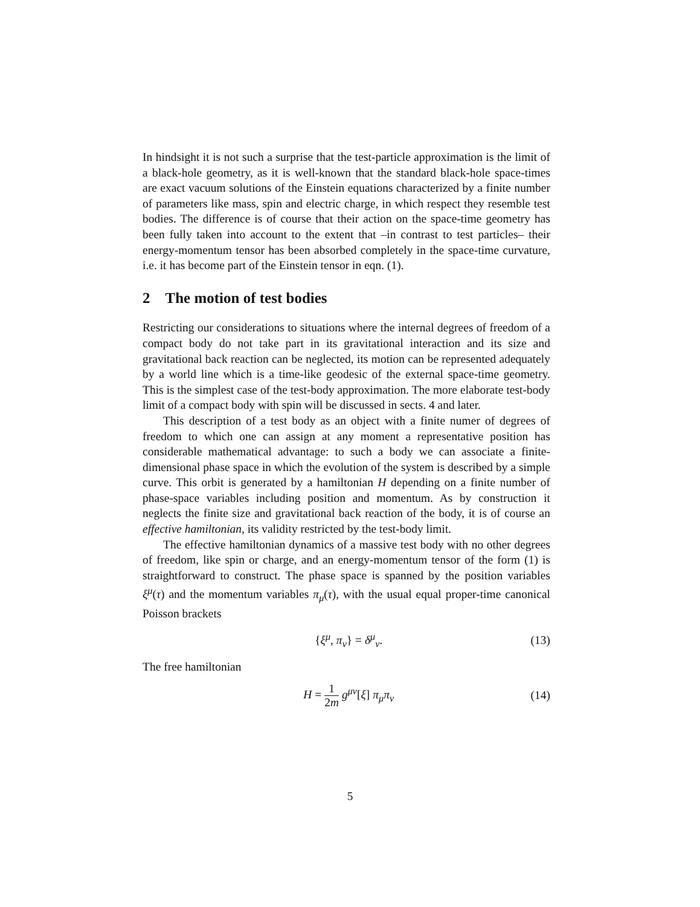In hindsight it is not such a surprise that the test-particle approximation is the limit of a black-hole geometry, as it is well-known that the standard black-hole space-times are exact vacuum solutions of the Einstein equations characterized by a finite number of parameters like mass, spin and electric charge, in which respect they resemble test bodies. The difference is of course that their action on the space-time geometry has been fully taken into account to the extent that –in contrast to test particles– their energy-momentum tensor has been absorbed completely in the space-time curvature, i.e. it has become part of the Einstein tensor in eqn. (1).
2 The motion of test bodies
Restricting our considerations to situations where the internal degrees of freedom of a compact body do not take part in its gravitational interaction and its size and gravitational back reaction can be neglected, its motion can be represented adequately by a world line which is a time-like geodesic of the external space-time geometry. This is the simplest case of the test-body approximation. The more elaborate test-body limit of a compact body with spin will be discussed in sects. 4 and later.
This description of a test body as an object with a finite numer of degrees of freedom to which one can assign at any moment a representative position has considerable mathematical advantage: to such a body we can associate a finite-dimensional phase space in which the evolution of the system is described by a simple curve. This orbit is generated by a hamiltonian H depending on a finite number of phase-space variables including position and momentum. As by construction it neglects the finite size and gravitational back reaction of the body, it is of course an effective hamiltonian, its validity restricted by the test-body limit.
The effective hamiltonian dynamics of a massive test body with no other degrees of freedom, like spin or charge, and an energy-momentum tensor of the form (1) is straightforward to construct. The phase space is spanned by the position variables ξ<sup>μ</sup>(τ) and the momentum variables π<sub>μ</sub>(τ), with the usual equal proper-time canonical Poisson brackets
{ξ<sup>μ</sup>, π<sub>ν</sub>} = δ<sup>μ</sup><sub>ν</sub>. (13)
The free hamiltonian
H = 1 2m g<sup>μν</sup>[ξ] π<sub>μ</sub>π<sub>ν</sub> (14)
5